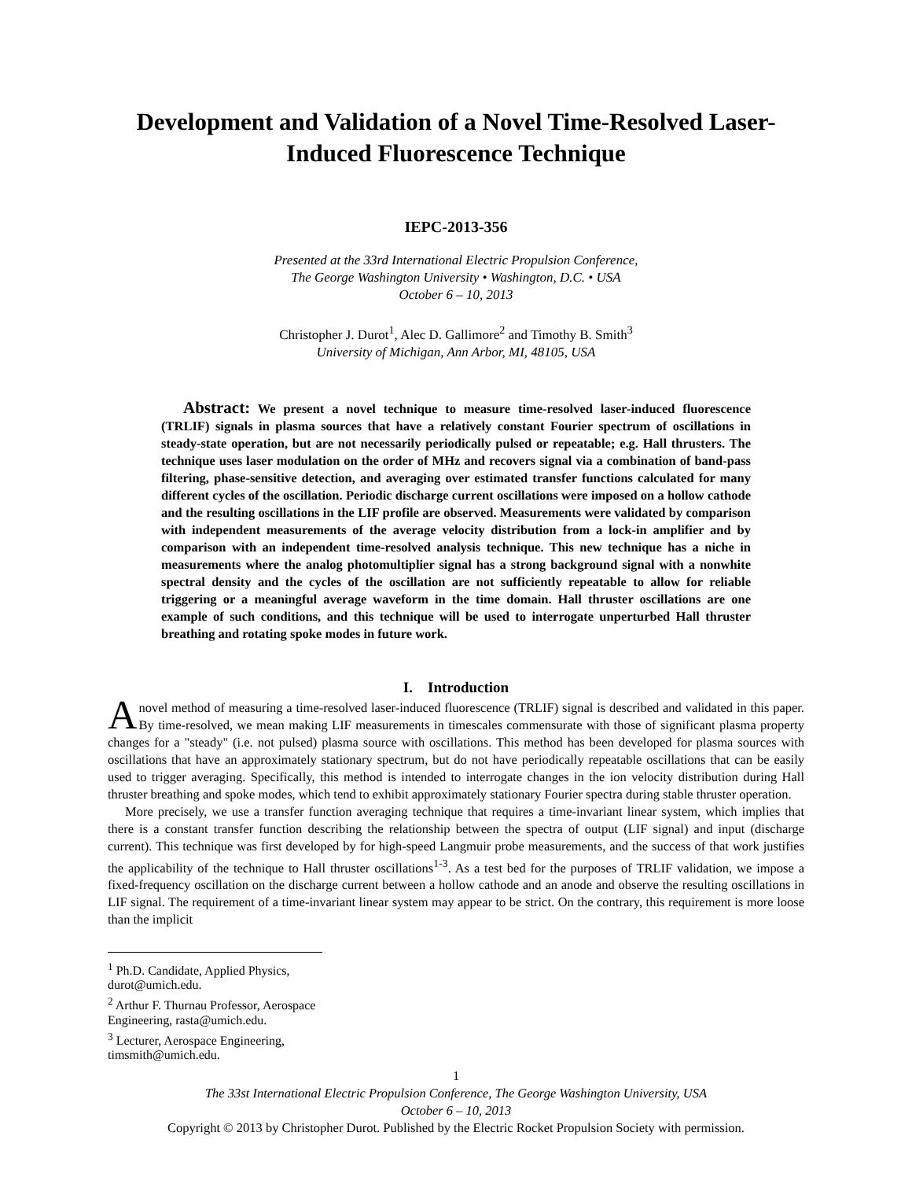Development and Validation of a Novel Time-Resolved Laser-Induced Fluorescence Technique
IEPC-2013-356
Presented at the 33rd International Electric Propulsion Conference,
The George Washington University • Washington, D.C. • USA
October 6 – 10, 2013
Christopher J. Durot<sup>1</sup>, Alec D. Gallimore<sup>2</sup> and Timothy B. Smith<sup>3</sup>
University of Michigan, Ann Arbor, MI, 48105, USA
Abstract: We present a novel technique to measure time-resolved laser-induced fluorescence (TRLIF) signals in plasma sources that have a relatively constant Fourier spectrum of oscillations in steady-state operation, but are not necessarily periodically pulsed or repeatable; e.g. Hall thrusters. The technique uses laser modulation on the order of MHz and recovers signal via a combination of band-pass filtering, phase-sensitive detection, and averaging over estimated transfer functions calculated for many different cycles of the oscillation. Periodic discharge current oscillations were imposed on a hollow cathode and the resulting oscillations in the LIF profile are observed. Measurements were validated by comparison with independent measurements of the average velocity distribution from a lock-in amplifier and by comparison with an independent time-resolved analysis technique. This new technique has a niche in measurements where the analog photomultiplier signal has a strong background signal with a nonwhite spectral density and the cycles of the oscillation are not sufficiently repeatable to allow for reliable triggering or a meaningful average waveform in the time domain. Hall thruster oscillations are one example of such conditions, and this technique will be used to interrogate unperturbed Hall thruster breathing and rotating spoke modes in future work.
I. Introduction
A novel method of measuring a time-resolved laser-induced fluorescence (TRLIF) signal is described and validated in this paper. By time-resolved, we mean making LIF measurements in timescales commensurate with those of significant plasma property changes for a "steady" (i.e. not pulsed) plasma source with oscillations. This method has been developed for plasma sources with oscillations that have an approximately stationary spectrum, but do not have periodically repeatable oscillations that can be easily used to trigger averaging. Specifically, this method is intended to interrogate changes in the ion velocity distribution during Hall thruster breathing and spoke modes, which tend to exhibit approximately stationary Fourier spectra during stable thruster operation.
More precisely, we use a transfer function averaging technique that requires a time-invariant linear system, which implies that there is a constant transfer function describing the relationship between the spectra of output (LIF signal) and input (discharge current). This technique was first developed by for high-speed Langmuir probe measurements, and the success of that work justifies the applicability of the technique to Hall thruster oscillations<sup>1-3</sup>. As a test bed for the purposes of TRLIF validation, we impose a fixed-frequency oscillation on the discharge current between a hollow cathode and an anode and observe the resulting oscillations in LIF signal. The requirement of a time-invariant linear system may appear to be strict. On the contrary, this requirement is more loose than the implicit
<sup>1</sup> Ph.D. Candidate, Applied Physics, durot@umich.edu.
<sup>2</sup> Arthur F. Thurnau Professor, Aerospace Engineering, rasta@umich.edu.
<sup>3</sup> Lecturer, Aerospace Engineering, timsmith@umich.edu.
1
The 33st International Electric Propulsion Conference, The George Washington University, USA
October 6 – 10, 2013
Copyright © 2013 by Christopher Durot. Published by the Electric Rocket Propulsion Society with permission.